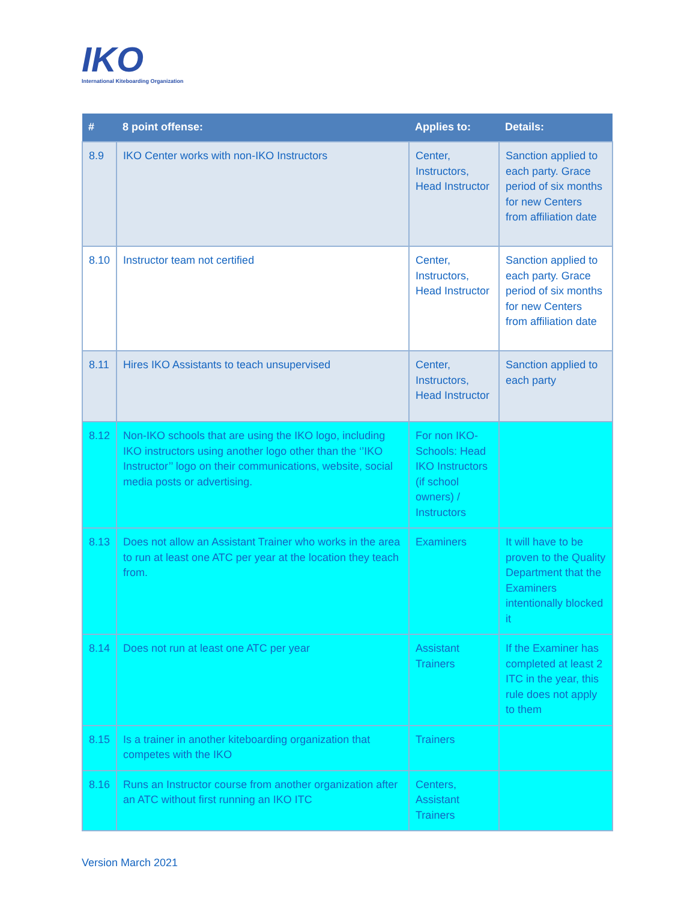IKO
International Kiteboarding Organization
| # | 8 point offense: | Applies to: | Details: |
| --- | --- | --- | --- |
| 8.9 | IKO Center works with non-IKO Instructors | Center, Instructors, Head Instructor | Sanction applied to each party. Grace period of six months for new Centers from affiliation date |
| 8.10 | Instructor team not certified | Center, Instructors, Head Instructor | Sanction applied to each party. Grace period of six months for new Centers from affiliation date |
| 8.11 | Hires IKO Assistants to teach unsupervised | Center, Instructors, Head Instructor | Sanction applied to each party |
| 8.12 | Non-IKO schools that are using the IKO logo, including IKO instructors using another logo other than the ‘’IKO Instructor’’ logo on their communications, website, social media posts or advertising. | For non IKO-Schools: Head IKO Instructors (if school owners) / Instructors | |
| 8.13 | Does not allow an Assistant Trainer who works in the area to run at least one ATC per year at the location they teach from. | Examiners | It will have to be proven to the Quality Department that the Examiners intentionally blocked it |
| 8.14 | Does not run at least one ATC per year | Assistant Trainers | If the Examiner has completed at least 2 ITC in the year, this rule does not apply to them |
| 8.15 | Is a trainer in another kiteboarding organization that competes with the IKO | Trainers | |
| 8.16 | Runs an Instructor course from another organization after an ATC without first running an IKO ITC | Centers, Assistant Trainers | |
Version March 2021